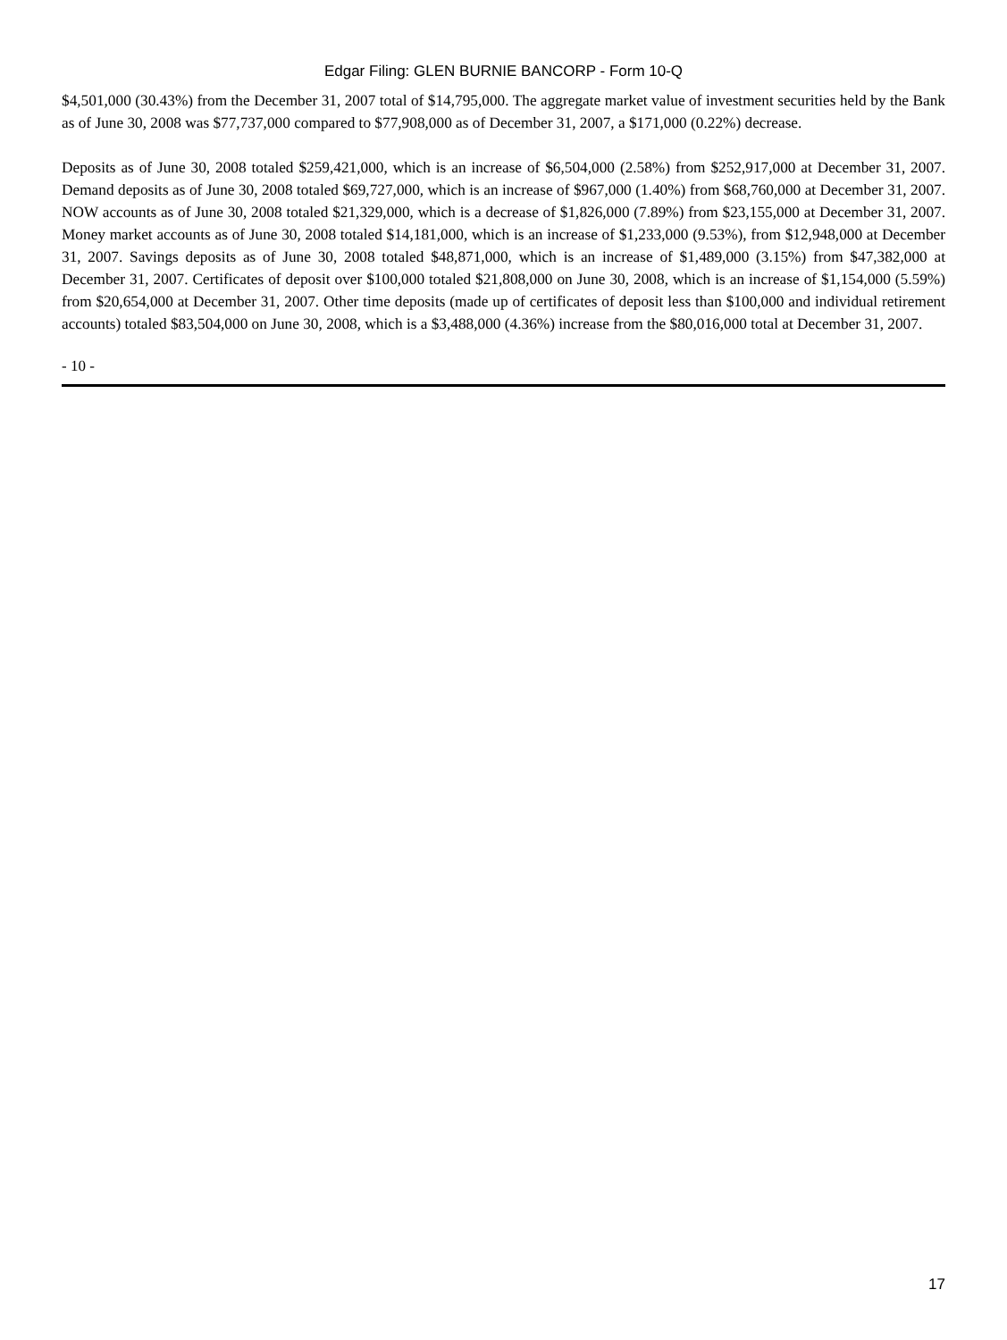Edgar Filing: GLEN BURNIE BANCORP - Form 10-Q
$4,501,000 (30.43%) from the December 31, 2007 total of $14,795,000. The aggregate market value of investment securities held by the Bank as of June 30, 2008 was $77,737,000 compared to $77,908,000 as of December 31, 2007, a $171,000 (0.22%) decrease.
Deposits as of June 30, 2008 totaled $259,421,000, which is an increase of $6,504,000 (2.58%) from $252,917,000 at December 31, 2007. Demand deposits as of June 30, 2008 totaled $69,727,000, which is an increase of $967,000 (1.40%) from $68,760,000 at December 31, 2007. NOW accounts as of June 30, 2008 totaled $21,329,000, which is a decrease of $1,826,000 (7.89%) from $23,155,000 at December 31, 2007. Money market accounts as of June 30, 2008 totaled $14,181,000, which is an increase of $1,233,000 (9.53%), from $12,948,000 at December 31, 2007. Savings deposits as of June 30, 2008 totaled $48,871,000, which is an increase of $1,489,000 (3.15%) from $47,382,000 at December 31, 2007. Certificates of deposit over $100,000 totaled $21,808,000 on June 30, 2008, which is an increase of $1,154,000 (5.59%) from $20,654,000 at December 31, 2007. Other time deposits (made up of certificates of deposit less than $100,000 and individual retirement accounts) totaled $83,504,000 on June 30, 2008, which is a $3,488,000 (4.36%) increase from the $80,016,000 total at December 31, 2007.
- 10 -
17